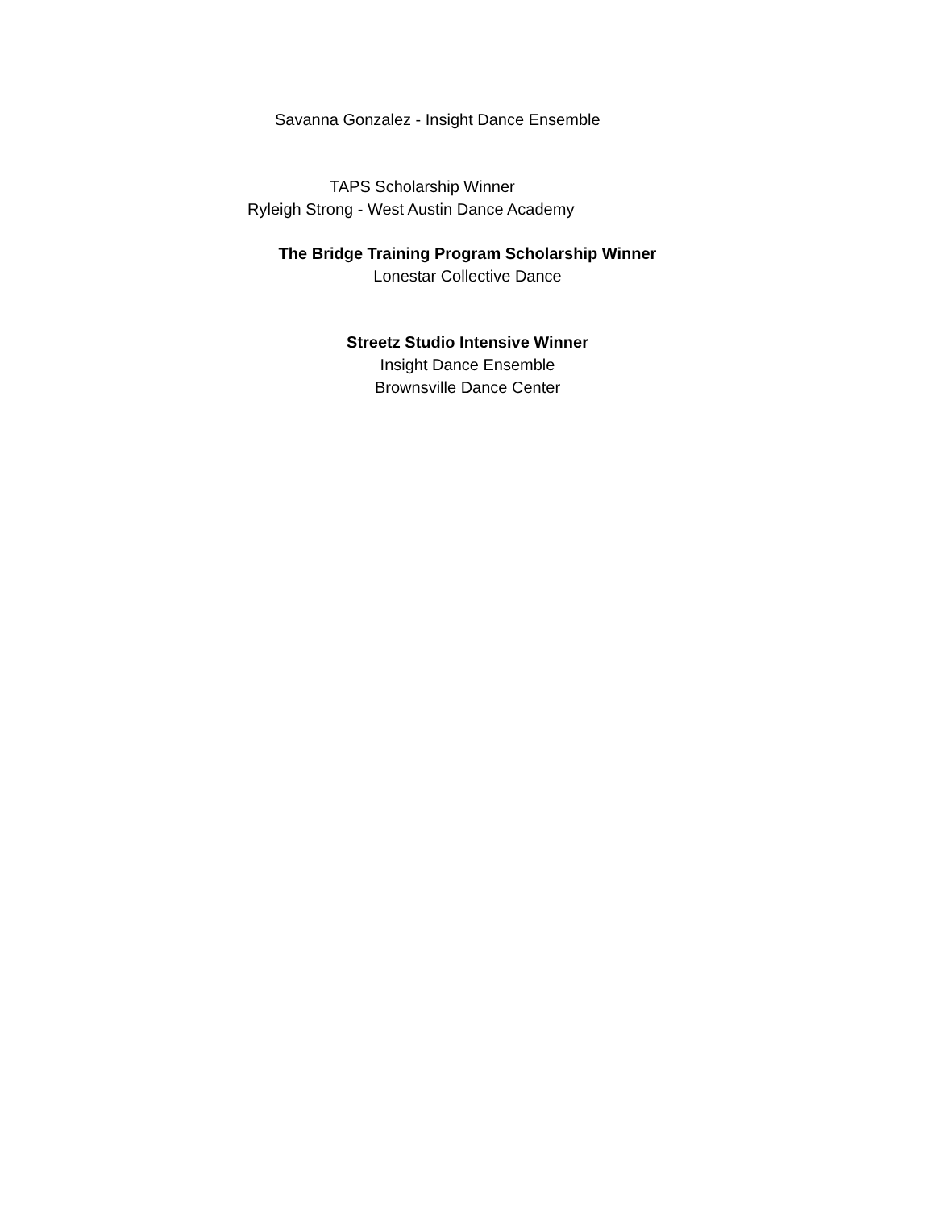Savanna Gonzalez - Insight Dance Ensemble
TAPS Scholarship Winner
Ryleigh Strong - West Austin Dance Academy
The Bridge Training Program Scholarship Winner
Lonestar Collective Dance
Streetz Studio Intensive Winner
Insight Dance Ensemble
Brownsville Dance Center